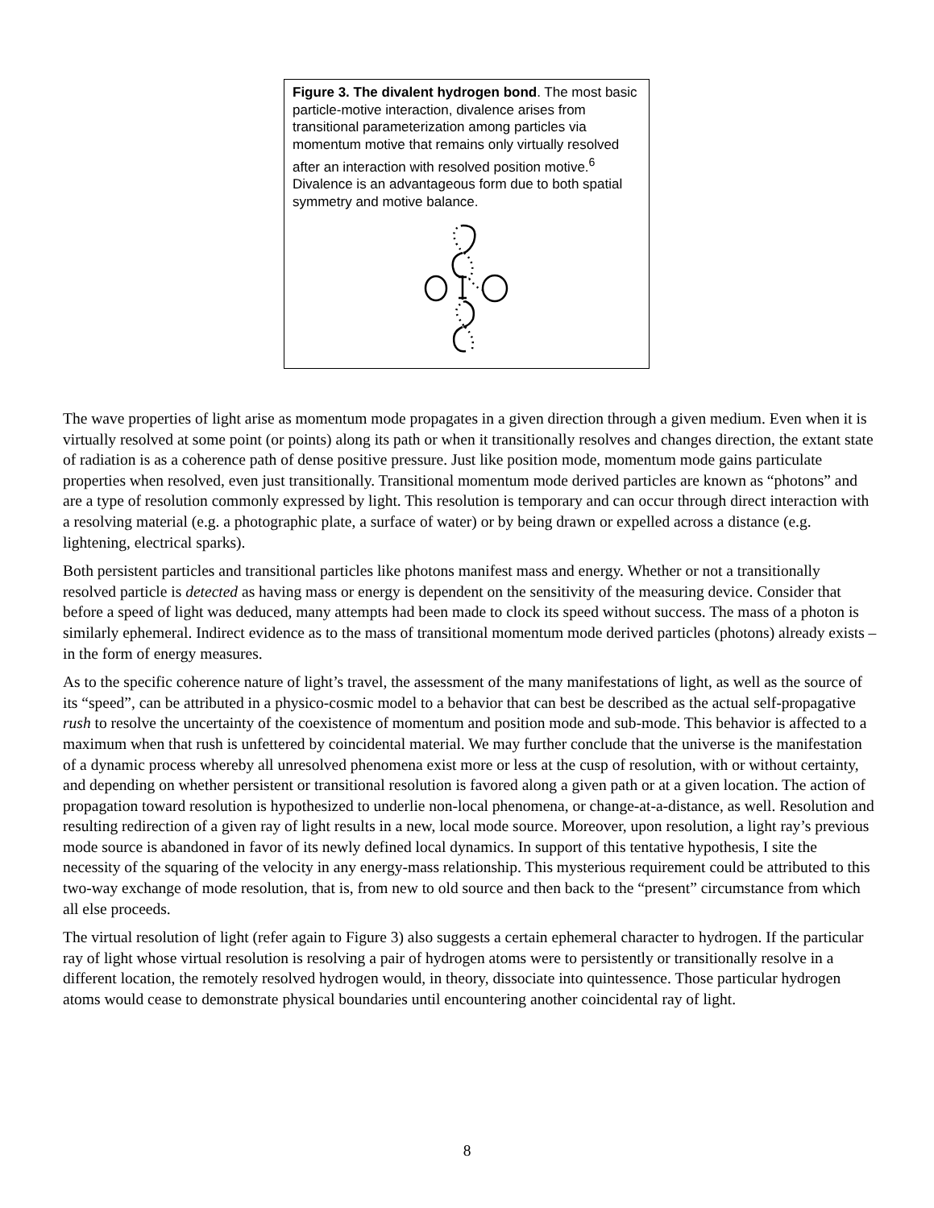Figure 3. The divalent hydrogen bond. The most basic particle-motive interaction, divalence arises from transitional parameterization among particles via momentum motive that remains only virtually resolved after an interaction with resolved position motive.<sup>6</sup> Divalence is an advantageous form due to both spatial symmetry and motive balance.
The wave properties of light arise as momentum mode propagates in a given direction through a given medium. Even when it is virtually resolved at some point (or points) along its path or when it transitionally resolves and changes direction, the extant state of radiation is as a coherence path of dense positive pressure. Just like position mode, momentum mode gains particulate properties when resolved, even just transitionally. Transitional momentum mode derived particles are known as “photons” and are a type of resolution commonly expressed by light. This resolution is temporary and can occur through direct interaction with a resolving material (e.g. a photographic plate, a surface of water) or by being drawn or expelled across a distance (e.g. lightening, electrical sparks).
Both persistent particles and transitional particles like photons manifest mass and energy. Whether or not a transitionally resolved particle is detected as having mass or energy is dependent on the sensitivity of the measuring device. Consider that before a speed of light was deduced, many attempts had been made to clock its speed without success. The mass of a photon is similarly ephemeral. Indirect evidence as to the mass of transitional momentum mode derived particles (photons) already exists – in the form of energy measures.
As to the specific coherence nature of light’s travel, the assessment of the many manifestations of light, as well as the source of its “speed”, can be attributed in a physico-cosmic model to a behavior that can best be described as the actual self-propagative rush to resolve the uncertainty of the coexistence of momentum and position mode and sub-mode. This behavior is affected to a maximum when that rush is unfettered by coincidental material. We may further conclude that the universe is the manifestation of a dynamic process whereby all unresolved phenomena exist more or less at the cusp of resolution, with or without certainty, and depending on whether persistent or transitional resolution is favored along a given path or at a given location. The action of propagation toward resolution is hypothesized to underlie non-local phenomena, or change-at-a-distance, as well. Resolution and resulting redirection of a given ray of light results in a new, local mode source. Moreover, upon resolution, a light ray’s previous mode source is abandoned in favor of its newly defined local dynamics. In support of this tentative hypothesis, I site the necessity of the squaring of the velocity in any energy-mass relationship. This mysterious requirement could be attributed to this two-way exchange of mode resolution, that is, from new to old source and then back to the “present” circumstance from which all else proceeds.
The virtual resolution of light (refer again to Figure 3) also suggests a certain ephemeral character to hydrogen. If the particular ray of light whose virtual resolution is resolving a pair of hydrogen atoms were to persistently or transitionally resolve in a different location, the remotely resolved hydrogen would, in theory, dissociate into quintessence. Those particular hydrogen atoms would cease to demonstrate physical boundaries until encountering another coincidental ray of light.
8